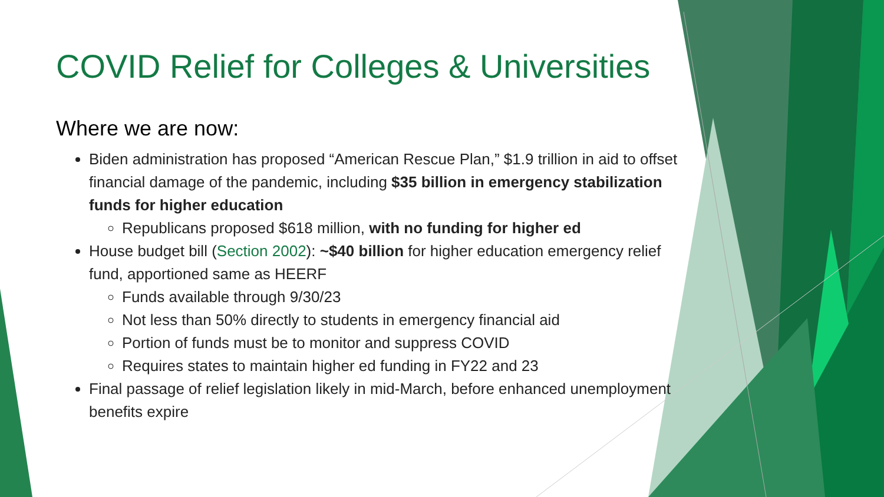COVID Relief for Colleges & Universities
Where we are now:
Biden administration has proposed “American Rescue Plan,” $1.9 trillion in aid to offset financial damage of the pandemic, including $35 billion in emergency stabilization funds for higher education
Republicans proposed $618 million, with no funding for higher ed
House budget bill (Section 2002): ~$40 billion for higher education emergency relief fund, apportioned same as HEERF
Funds available through 9/30/23
Not less than 50% directly to students in emergency financial aid
Portion of funds must be to monitor and suppress COVID
Requires states to maintain higher ed funding in FY22 and 23
Final passage of relief legislation likely in mid-March, before enhanced unemployment benefits expire